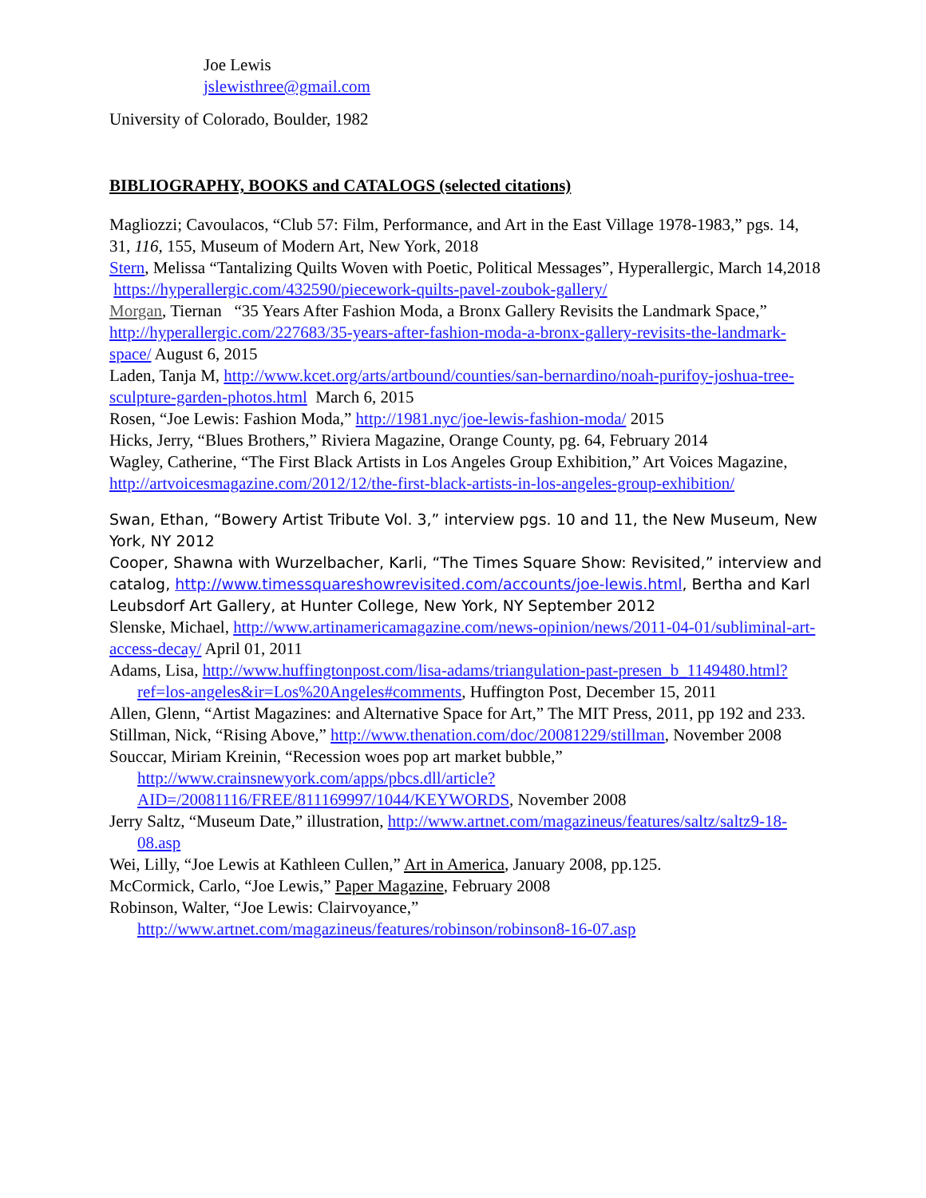Joe Lewis
jslewisthree@gmail.com
University of Colorado, Boulder, 1982
BIBLIOGRAPHY, BOOKS and CATALOGS (selected citations)
Magliozzi; Cavoulacos, “Club 57: Film, Performance, and Art in the East Village 1978-1983,” pgs. 14, 31, 116, 155, Museum of Modern Art, New York, 2018
Stern, Melissa “Tantalizing Quilts Woven with Poetic, Political Messages”, Hyperallergic, March 14,2018 https://hyperallergic.com/432590/piecework-quilts-pavel-zoubok-gallery/
Morgan, Tiernan “35 Years After Fashion Moda, a Bronx Gallery Revisits the Landmark Space,” http://hyperallergic.com/227683/35-years-after-fashion-moda-a-bronx-gallery-revisits-the-landmark-space/ August 6, 2015
Laden, Tanja M, http://www.kcet.org/arts/artbound/counties/san-bernardino/noah-purifoy-joshua-tree-sculpture-garden-photos.html March 6, 2015
Rosen, “Joe Lewis: Fashion Moda,” http://1981.nyc/joe-lewis-fashion-moda/ 2015
Hicks, Jerry, “Blues Brothers,” Riviera Magazine, Orange County, pg. 64, February 2014
Wagley, Catherine, “The First Black Artists in Los Angeles Group Exhibition,” Art Voices Magazine, http://artvoicesmagazine.com/2012/12/the-first-black-artists-in-los-angeles-group-exhibition/
Swan, Ethan, “Bowery Artist Tribute Vol. 3,” interview pgs. 10 and 11, the New Museum, New York, NY 2012
Cooper, Shawna with Wurzelbacher, Karli, “The Times Square Show: Revisited,” interview and catalog, http://www.timessquareshowrevisited.com/accounts/joe-lewis.html, Bertha and Karl Leubsdorf Art Gallery, at Hunter College, New York, NY September 2012
Slenske, Michael, http://www.artinamericamagazine.com/news-opinion/news/2011-04-01/subliminal-art-access-decay/ April 01, 2011
Adams, Lisa, http://www.huffingtonpost.com/lisa-adams/triangulation-past-presen_b_1149480.html?ref=los-angeles&ir=Los%20Angeles#comments, Huffington Post, December 15, 2011
Allen, Glenn, “Artist Magazines: and Alternative Space for Art,” The MIT Press, 2011, pp 192 and 233.
Stillman, Nick, “Rising Above,” http://www.thenation.com/doc/20081229/stillman, November 2008
Souccar, Miriam Kreinin, “Recession woes pop art market bubble,” http://www.crainsnewyork.com/apps/pbcs.dll/article?AID=/20081116/FREE/811169997/1044/KEYWORDS, November 2008
Jerry Saltz, “Museum Date,” illustration, http://www.artnet.com/magazineus/features/saltz/saltz9-18-08.asp
Wei, Lilly, “Joe Lewis at Kathleen Cullen,” Art in America, January 2008, pp.125.
McCormick, Carlo, “Joe Lewis,” Paper Magazine, February 2008
Robinson, Walter, “Joe Lewis: Clairvoyance,” http://www.artnet.com/magazineus/features/robinson/robinson8-16-07.asp